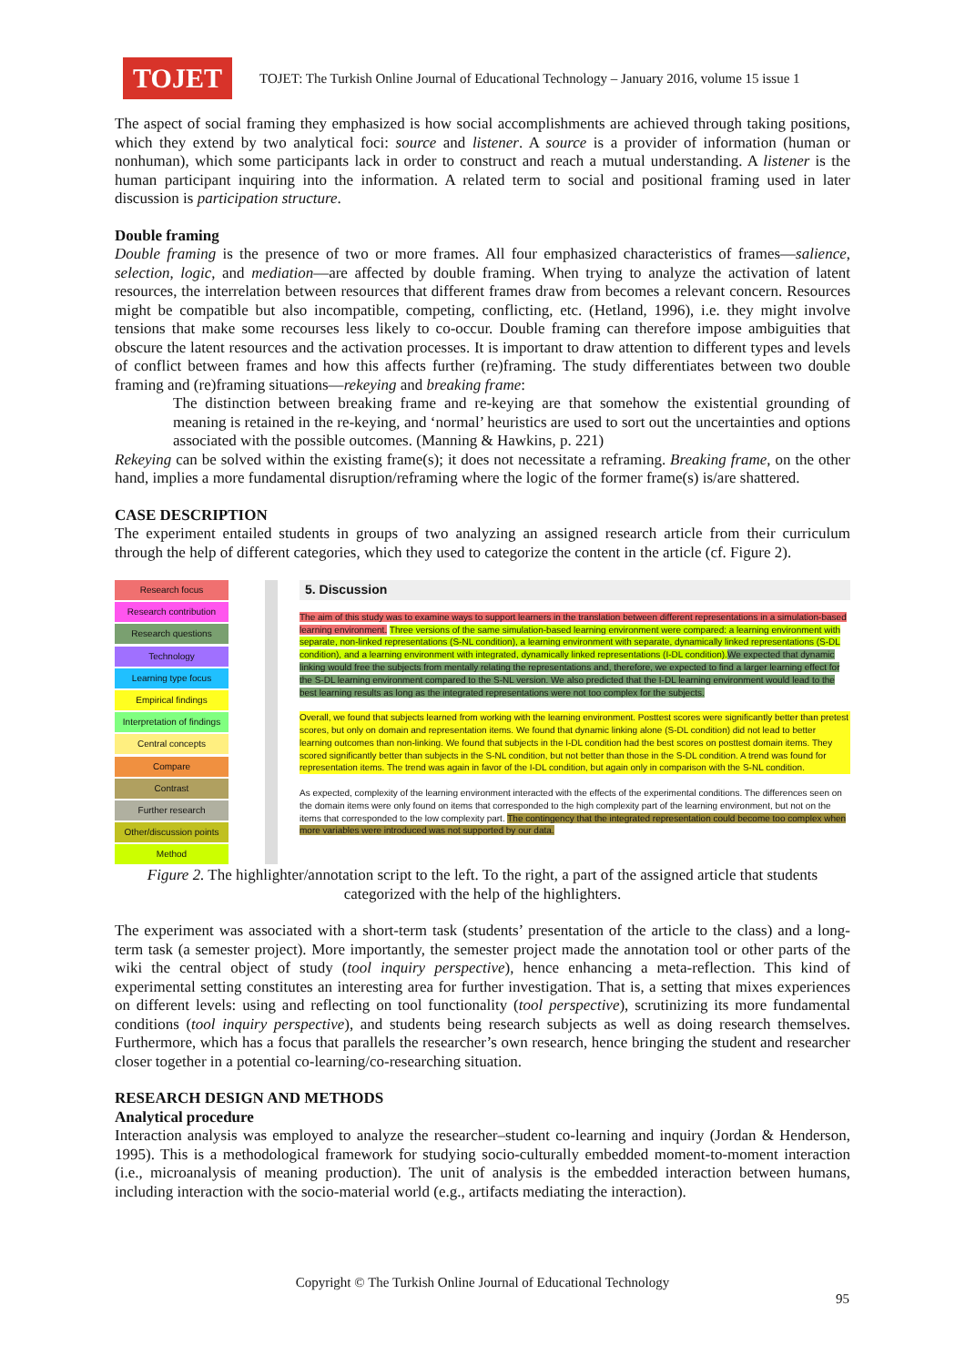TOJET
TOJET: The Turkish Online Journal of Educational Technology – January 2016, volume 15 issue 1
The aspect of social framing they emphasized is how social accomplishments are achieved through taking positions, which they extend by two analytical foci: source and listener. A source is a provider of information (human or nonhuman), which some participants lack in order to construct and reach a mutual understanding. A listener is the human participant inquiring into the information. A related term to social and positional framing used in later discussion is participation structure.
Double framing
Double framing is the presence of two or more frames. All four emphasized characteristics of frames—salience, selection, logic, and mediation—are affected by double framing. When trying to analyze the activation of latent resources, the interrelation between resources that different frames draw from becomes a relevant concern. Resources might be compatible but also incompatible, competing, conflicting, etc. (Hetland, 1996), i.e. they might involve tensions that make some recourses less likely to co-occur. Double framing can therefore impose ambiguities that obscure the latent resources and the activation processes. It is important to draw attention to different types and levels of conflict between frames and how this affects further (re)framing. The study differentiates between two double framing and (re)framing situations—rekeying and breaking frame:
The distinction between breaking frame and re-keying are that somehow the existential grounding of meaning is retained in the re-keying, and ‘normal’ heuristics are used to sort out the uncertainties and options associated with the possible outcomes. (Manning & Hawkins, p. 221)
Rekeying can be solved within the existing frame(s); it does not necessitate a reframing. Breaking frame, on the other hand, implies a more fundamental disruption/reframing where the logic of the former frame(s) is/are shattered.
CASE DESCRIPTION
The experiment entailed students in groups of two analyzing an assigned research article from their curriculum through the help of different categories, which they used to categorize the content in the article (cf. Figure 2).
Research focus
Research contribution
Research questions
Technology
Learning type focus
Empirical findings
Interpretation of findings
Central concepts
Compare
Contrast
Further research
Other/discussion points
Method
5. Discussion
The aim of this study was to examine ways to support learners in the translation between different representations in a simulation-based learning environment. Three versions of the same simulation-based learning environment were compared: a learning environment with separate, non-linked representations (S-NL condition), a learning environment with separate, dynamically linked representations (S-DL condition), and a learning environment with integrated, dynamically linked representations (I-DL condition). We expected that dynamic linking would free the subjects from mentally relating the representations and, therefore, we expected to find a larger learning effect for the S-DL learning environment compared to the S-NL version. We also predicted that the I-DL learning environment would lead to the best learning results as long as the integrated representations were not too complex for the subjects.
Overall, we found that subjects learned from working with the learning environment. Posttest scores were significantly better than pretest scores, but only on domain and representation items. We found that dynamic linking alone (S-DL condition) did not lead to better learning outcomes than non-linking. We found that subjects in the I-DL condition had the best scores on posttest domain items. They scored significantly better than subjects in the S-NL condition, but not better than those in the S-DL condition. A trend was found for representation items. The trend was again in favor of the I-DL condition, but again only in comparison with the S-NL condition.
As expected, complexity of the learning environment interacted with the effects of the experimental conditions. The differences seen on the domain items were only found on items that corresponded to the high complexity part of the learning environment, but not on the items that corresponded to the low complexity part. The contingency that the integrated representation could become too complex when more variables were introduced was not supported by our data.
Figure 2. The highlighter/annotation script to the left. To the right, a part of the assigned article that students categorized with the help of the highlighters.
The experiment was associated with a short-term task (students’ presentation of the article to the class) and a long-term task (a semester project). More importantly, the semester project made the annotation tool or other parts of the wiki the central object of study (tool inquiry perspective), hence enhancing a meta-reflection. This kind of experimental setting constitutes an interesting area for further investigation. That is, a setting that mixes experiences on different levels: using and reflecting on tool functionality (tool perspective), scrutinizing its more fundamental conditions (tool inquiry perspective), and students being research subjects as well as doing research themselves. Furthermore, which has a focus that parallels the researcher’s own research, hence bringing the student and researcher closer together in a potential co-learning/co-researching situation.
RESEARCH DESIGN AND METHODS
Analytical procedure
Interaction analysis was employed to analyze the researcher–student co-learning and inquiry (Jordan & Henderson, 1995). This is a methodological framework for studying socio-culturally embedded moment-to-moment interaction (i.e., microanalysis of meaning production). The unit of analysis is the embedded interaction between humans, including interaction with the socio-material world (e.g., artifacts mediating the interaction).
Copyright © The Turkish Online Journal of Educational Technology
95